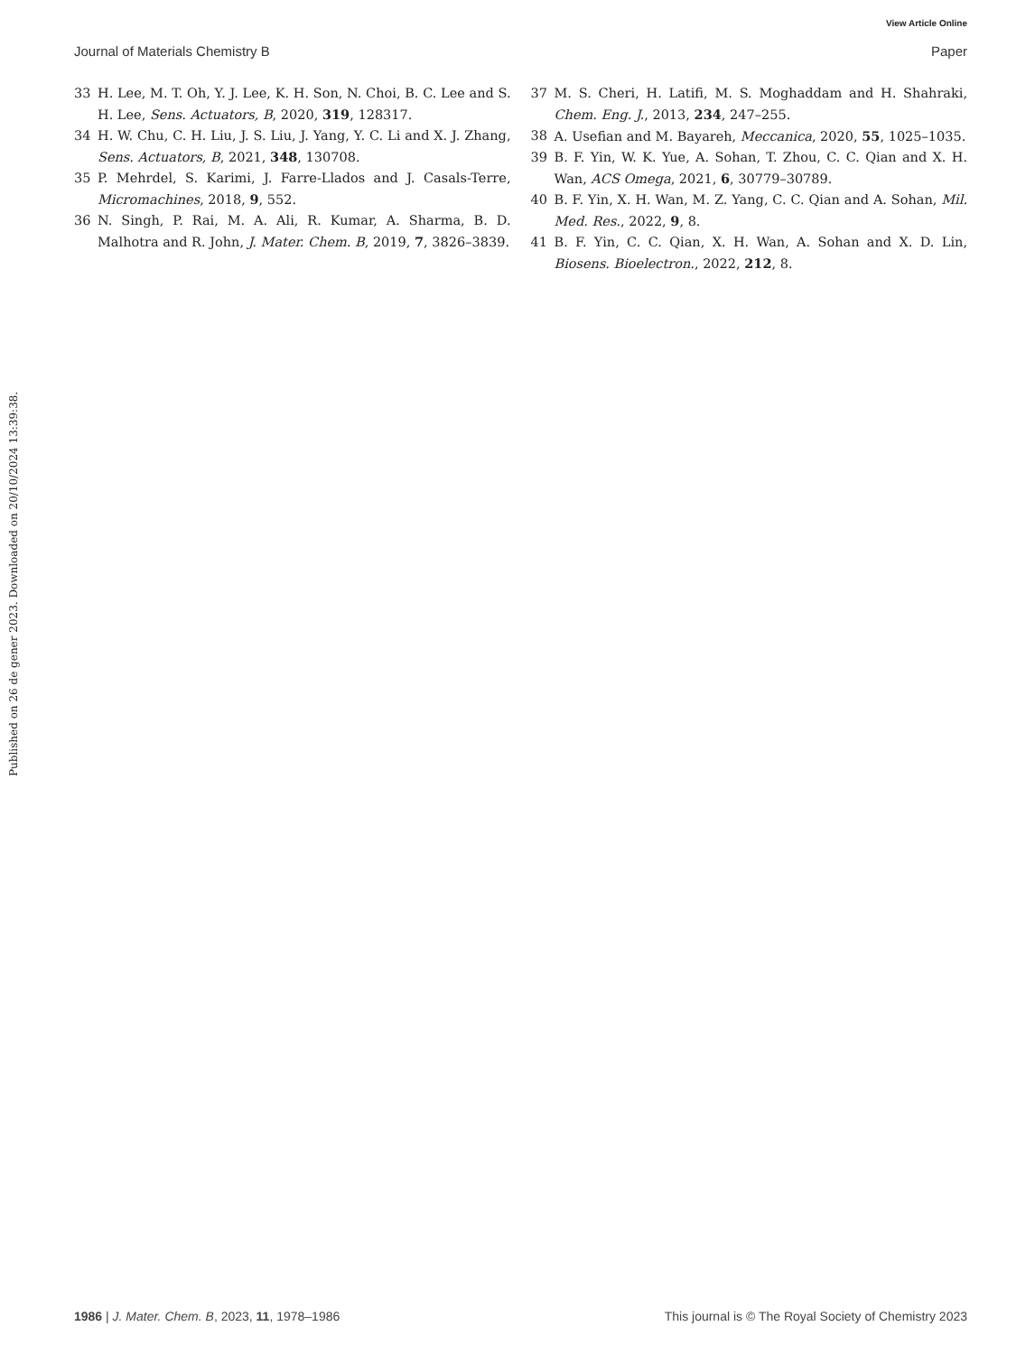View Article Online
Journal of Materials Chemistry B Paper
33 H. Lee, M. T. Oh, Y. J. Lee, K. H. Son, N. Choi, B. C. Lee and S. H. Lee, Sens. Actuators, B, 2020, 319, 128317.
34 H. W. Chu, C. H. Liu, J. S. Liu, J. Yang, Y. C. Li and X. J. Zhang, Sens. Actuators, B, 2021, 348, 130708.
35 P. Mehrdel, S. Karimi, J. Farre-Llados and J. Casals-Terre, Micromachines, 2018, 9, 552.
36 N. Singh, P. Rai, M. A. Ali, R. Kumar, A. Sharma, B. D. Malhotra and R. John, J. Mater. Chem. B, 2019, 7, 3826–3839.
37 M. S. Cheri, H. Latifi, M. S. Moghaddam and H. Shahraki, Chem. Eng. J., 2013, 234, 247–255.
38 A. Usefian and M. Bayareh, Meccanica, 2020, 55, 1025–1035.
39 B. F. Yin, W. K. Yue, A. Sohan, T. Zhou, C. C. Qian and X. H. Wan, ACS Omega, 2021, 6, 30779–30789.
40 B. F. Yin, X. H. Wan, M. Z. Yang, C. C. Qian and A. Sohan, Mil. Med. Res., 2022, 9, 8.
41 B. F. Yin, C. C. Qian, X. H. Wan, A. Sohan and X. D. Lin, Biosens. Bioelectron., 2022, 212, 8.
Published on 26 de gener 2023. Downloaded on 20/10/2024 13:39:38.
1986 | J. Mater. Chem. B, 2023, 11, 1978–1986 This journal is © The Royal Society of Chemistry 2023